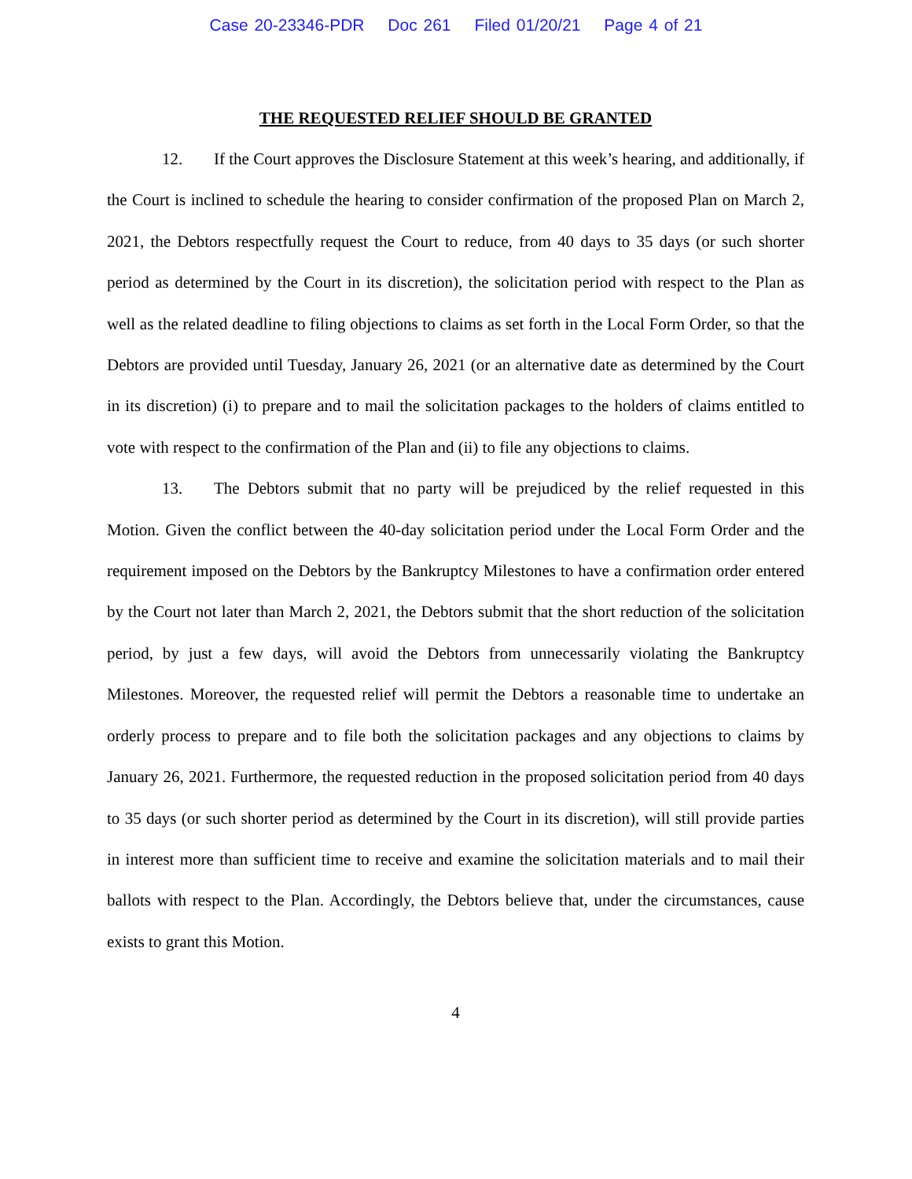Case 20-23346-PDR Doc 261 Filed 01/20/21 Page 4 of 21
THE REQUESTED RELIEF SHOULD BE GRANTED
12. If the Court approves the Disclosure Statement at this week’s hearing, and additionally, if the Court is inclined to schedule the hearing to consider confirmation of the proposed Plan on March 2, 2021, the Debtors respectfully request the Court to reduce, from 40 days to 35 days (or such shorter period as determined by the Court in its discretion), the solicitation period with respect to the Plan as well as the related deadline to filing objections to claims as set forth in the Local Form Order, so that the Debtors are provided until Tuesday, January 26, 2021 (or an alternative date as determined by the Court in its discretion) (i) to prepare and to mail the solicitation packages to the holders of claims entitled to vote with respect to the confirmation of the Plan and (ii) to file any objections to claims.
13. The Debtors submit that no party will be prejudiced by the relief requested in this Motion. Given the conflict between the 40-day solicitation period under the Local Form Order and the requirement imposed on the Debtors by the Bankruptcy Milestones to have a confirmation order entered by the Court not later than March 2, 2021, the Debtors submit that the short reduction of the solicitation period, by just a few days, will avoid the Debtors from unnecessarily violating the Bankruptcy Milestones. Moreover, the requested relief will permit the Debtors a reasonable time to undertake an orderly process to prepare and to file both the solicitation packages and any objections to claims by January 26, 2021. Furthermore, the requested reduction in the proposed solicitation period from 40 days to 35 days (or such shorter period as determined by the Court in its discretion), will still provide parties in interest more than sufficient time to receive and examine the solicitation materials and to mail their ballots with respect to the Plan. Accordingly, the Debtors believe that, under the circumstances, cause exists to grant this Motion.
4